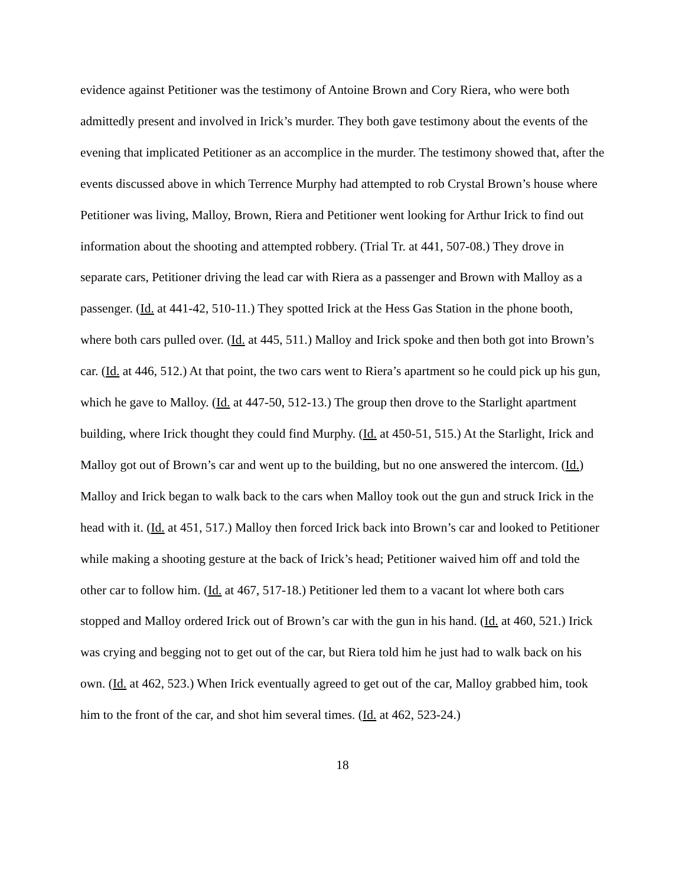evidence against Petitioner was the testimony of Antoine Brown and Cory Riera, who were both admittedly present and involved in Irick’s murder. They both gave testimony about the events of the evening that implicated Petitioner as an accomplice in the murder. The testimony showed that, after the events discussed above in which Terrence Murphy had attempted to rob Crystal Brown’s house where Petitioner was living, Malloy, Brown, Riera and Petitioner went looking for Arthur Irick to find out information about the shooting and attempted robbery. (Trial Tr. at 441, 507-08.) They drove in separate cars, Petitioner driving the lead car with Riera as a passenger and Brown with Malloy as a passenger. (Id. at 441-42, 510-11.) They spotted Irick at the Hess Gas Station in the phone booth, where both cars pulled over. (Id. at 445, 511.) Malloy and Irick spoke and then both got into Brown’s car. (Id. at 446, 512.) At that point, the two cars went to Riera’s apartment so he could pick up his gun, which he gave to Malloy. (Id. at 447-50, 512-13.) The group then drove to the Starlight apartment building, where Irick thought they could find Murphy. (Id. at 450-51, 515.) At the Starlight, Irick and Malloy got out of Brown’s car and went up to the building, but no one answered the intercom. (Id.) Malloy and Irick began to walk back to the cars when Malloy took out the gun and struck Irick in the head with it. (Id. at 451, 517.) Malloy then forced Irick back into Brown’s car and looked to Petitioner while making a shooting gesture at the back of Irick’s head; Petitioner waived him off and told the other car to follow him. (Id. at 467, 517-18.) Petitioner led them to a vacant lot where both cars stopped and Malloy ordered Irick out of Brown’s car with the gun in his hand. (Id. at 460, 521.) Irick was crying and begging not to get out of the car, but Riera told him he just had to walk back on his own. (Id. at 462, 523.) When Irick eventually agreed to get out of the car, Malloy grabbed him, took him to the front of the car, and shot him several times. (Id. at 462, 523-24.)
18